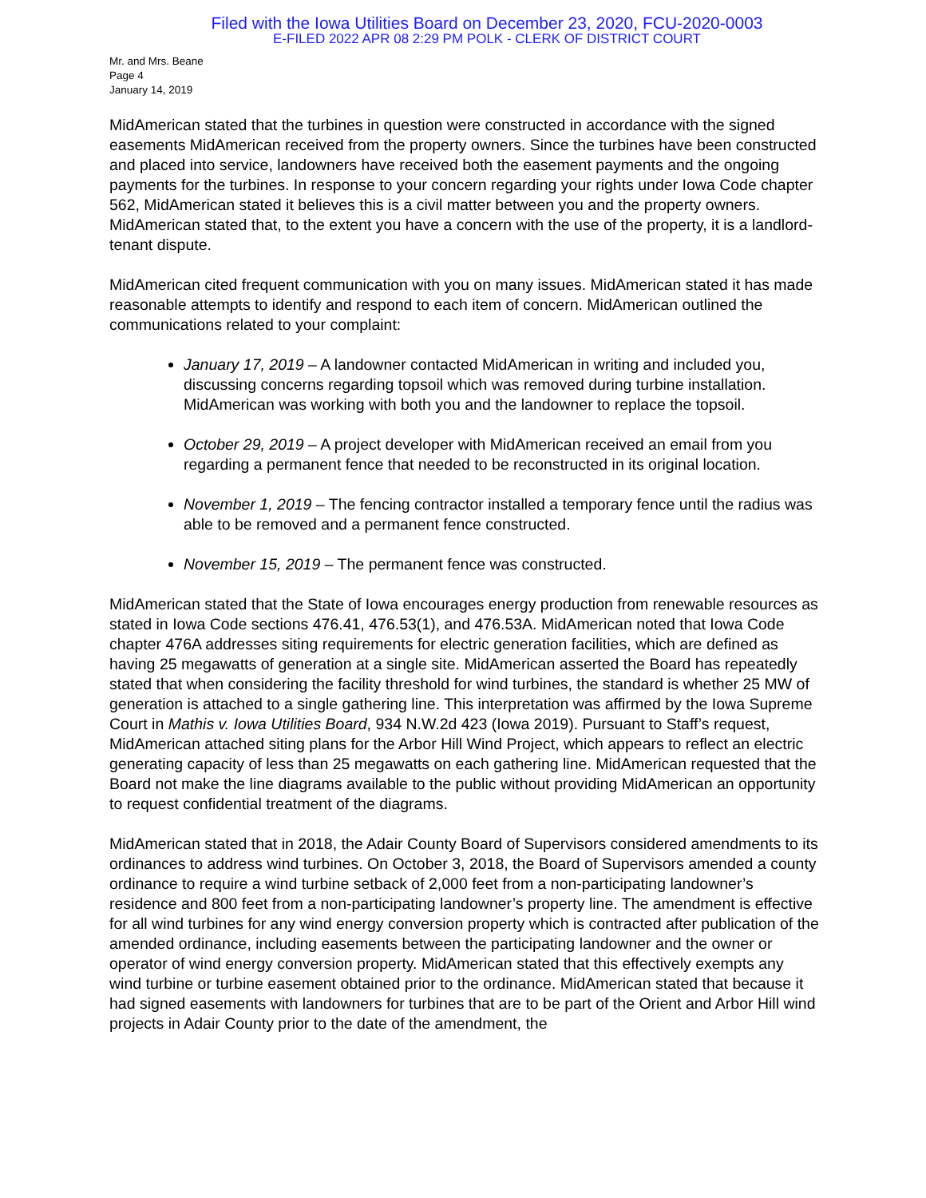Filed with the Iowa Utilities Board on December 23, 2020, FCU-2020-0003
E-FILED 2022 APR 08 2:29 PM POLK - CLERK OF DISTRICT COURT
Mr. and Mrs. Beane
Page 4
January 14, 2019
MidAmerican stated that the turbines in question were constructed in accordance with the signed easements MidAmerican received from the property owners. Since the turbines have been constructed and placed into service, landowners have received both the easement payments and the ongoing payments for the turbines. In response to your concern regarding your rights under Iowa Code chapter 562, MidAmerican stated it believes this is a civil matter between you and the property owners. MidAmerican stated that, to the extent you have a concern with the use of the property, it is a landlord-tenant dispute.
MidAmerican cited frequent communication with you on many issues. MidAmerican stated it has made reasonable attempts to identify and respond to each item of concern. MidAmerican outlined the communications related to your complaint:
January 17, 2019 – A landowner contacted MidAmerican in writing and included you, discussing concerns regarding topsoil which was removed during turbine installation. MidAmerican was working with both you and the landowner to replace the topsoil.
October 29, 2019 – A project developer with MidAmerican received an email from you regarding a permanent fence that needed to be reconstructed in its original location.
November 1, 2019 – The fencing contractor installed a temporary fence until the radius was able to be removed and a permanent fence constructed.
November 15, 2019 – The permanent fence was constructed.
MidAmerican stated that the State of Iowa encourages energy production from renewable resources as stated in Iowa Code sections 476.41, 476.53(1), and 476.53A. MidAmerican noted that Iowa Code chapter 476A addresses siting requirements for electric generation facilities, which are defined as having 25 megawatts of generation at a single site. MidAmerican asserted the Board has repeatedly stated that when considering the facility threshold for wind turbines, the standard is whether 25 MW of generation is attached to a single gathering line. This interpretation was affirmed by the Iowa Supreme Court in Mathis v. Iowa Utilities Board, 934 N.W.2d 423 (Iowa 2019). Pursuant to Staff’s request, MidAmerican attached siting plans for the Arbor Hill Wind Project, which appears to reflect an electric generating capacity of less than 25 megawatts on each gathering line. MidAmerican requested that the Board not make the line diagrams available to the public without providing MidAmerican an opportunity to request confidential treatment of the diagrams.
MidAmerican stated that in 2018, the Adair County Board of Supervisors considered amendments to its ordinances to address wind turbines. On October 3, 2018, the Board of Supervisors amended a county ordinance to require a wind turbine setback of 2,000 feet from a non-participating landowner’s residence and 800 feet from a non-participating landowner’s property line. The amendment is effective for all wind turbines for any wind energy conversion property which is contracted after publication of the amended ordinance, including easements between the participating landowner and the owner or operator of wind energy conversion property. MidAmerican stated that this effectively exempts any wind turbine or turbine easement obtained prior to the ordinance. MidAmerican stated that because it had signed easements with landowners for turbines that are to be part of the Orient and Arbor Hill wind projects in Adair County prior to the date of the amendment, the